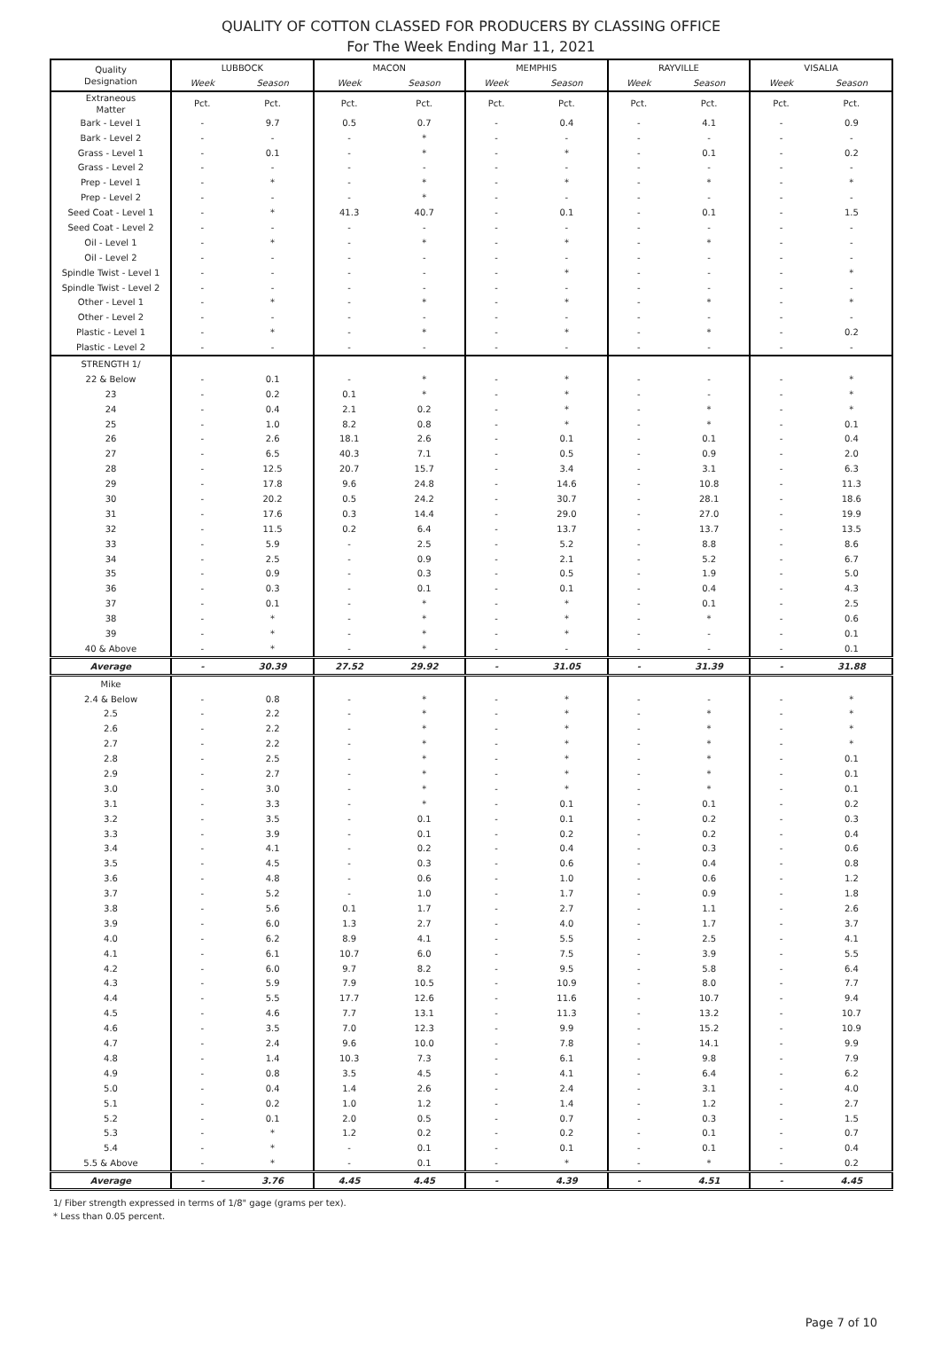QUALITY OF COTTON CLASSED FOR PRODUCERS BY CLASSING OFFICE
For The Week Ending Mar 11, 2021
| Quality Designation | LUBBOCK | | MACON | | MEMPHIS | | RAYVILLE | | VISALIA | |
| --- | --- | --- | --- | --- | --- | --- | --- | --- | --- | --- |
| | Week | Season | Week | Season | Week | Season | Week | Season | Week | Season |
| Extraneous Matter | Pct. | Pct. | Pct. | Pct. | Pct. | Pct. | Pct. | Pct. | Pct. | Pct. |
| Bark - Level 1 | - | 9.7 | 0.5 | 0.7 | - | 0.4 | - | 4.1 | - | 0.9 |
| Bark - Level 2 | - | - | - | * | - | - | - | - | - | - |
| Grass - Level 1 | - | 0.1 | - | * | - | * | - | 0.1 | - | 0.2 |
| Grass - Level 2 | - | - | - | - | - | - | - | - | - | - |
| Prep - Level 1 | - | * | - | * | - | * | - | * | - | * |
| Prep - Level 2 | - | - | - | * | - | - | - | - | - | - |
| Seed Coat - Level 1 | - | * | 41.3 | 40.7 | - | 0.1 | - | 0.1 | - | 1.5 |
| Seed Coat - Level 2 | - | - | - | - | - | - | - | - | - | - |
| Oil - Level 1 | - | * | - | * | - | * | - | * | - | - |
| Oil - Level 2 | - | - | - | - | - | - | - | - | - | - |
| Spindle Twist - Level 1 | - | - | - | - | - | * | - | - | - | * |
| Spindle Twist - Level 2 | - | - | - | - | - | - | - | - | - | - |
| Other - Level 1 | - | * | - | * | - | * | - | * | - | * |
| Other - Level 2 | - | - | - | - | - | - | - | - | - | - |
| Plastic - Level 1 | - | * | - | * | - | * | - | * | - | 0.2 |
| Plastic - Level 2 | - | - | - | - | - | - | - | - | - | - |
| STRENGTH 1/ | | | | | | | | | | |
| 22 & Below | - | 0.1 | - | * | - | * | - | - | - | * |
| 23 | - | 0.2 | 0.1 | * | - | * | - | - | - | * |
| 24 | - | 0.4 | 2.1 | 0.2 | - | * | - | * | - | * |
| 25 | - | 1.0 | 8.2 | 0.8 | - | * | - | * | - | 0.1 |
| 26 | - | 2.6 | 18.1 | 2.6 | - | 0.1 | - | 0.1 | - | 0.4 |
| 27 | - | 6.5 | 40.3 | 7.1 | - | 0.5 | - | 0.9 | - | 2.0 |
| 28 | - | 12.5 | 20.7 | 15.7 | - | 3.4 | - | 3.1 | - | 6.3 |
| 29 | - | 17.8 | 9.6 | 24.8 | - | 14.6 | - | 10.8 | - | 11.3 |
| 30 | - | 20.2 | 0.5 | 24.2 | - | 30.7 | - | 28.1 | - | 18.6 |
| 31 | - | 17.6 | 0.3 | 14.4 | - | 29.0 | - | 27.0 | - | 19.9 |
| 32 | - | 11.5 | 0.2 | 6.4 | - | 13.7 | - | 13.7 | - | 13.5 |
| 33 | - | 5.9 | - | 2.5 | - | 5.2 | - | 8.8 | - | 8.6 |
| 34 | - | 2.5 | - | 0.9 | - | 2.1 | - | 5.2 | - | 6.7 |
| 35 | - | 0.9 | - | 0.3 | - | 0.5 | - | 1.9 | - | 5.0 |
| 36 | - | 0.3 | - | 0.1 | - | 0.1 | - | 0.4 | - | 4.3 |
| 37 | - | 0.1 | - | * | - | * | - | 0.1 | - | 2.5 |
| 38 | - | * | - | * | - | * | - | * | - | 0.6 |
| 39 | - | * | - | * | - | * | - | - | - | 0.1 |
| 40 & Above | - | * | - | * | - | - | - | - | - | 0.1 |
| Average | - | 30.39 | 27.52 | 29.92 | - | 31.05 | - | 31.39 | - | 31.88 |
| Mike | | | | | | | | | | |
| 2.4 & Below | - | 0.8 | - | * | - | * | - | - | - | * |
| 2.5 | - | 2.2 | - | * | - | * | - | * | - | * |
| 2.6 | - | 2.2 | - | * | - | * | - | * | - | * |
| 2.7 | - | 2.2 | - | * | - | * | - | * | - | * |
| 2.8 | - | 2.5 | - | * | - | * | - | * | - | 0.1 |
| 2.9 | - | 2.7 | - | * | - | * | - | * | - | 0.1 |
| 3.0 | - | 3.0 | - | * | - | * | - | * | - | 0.1 |
| 3.1 | - | 3.3 | - | * | - | 0.1 | - | 0.1 | - | 0.2 |
| 3.2 | - | 3.5 | - | 0.1 | - | 0.1 | - | 0.2 | - | 0.3 |
| 3.3 | - | 3.9 | - | 0.1 | - | 0.2 | - | 0.2 | - | 0.4 |
| 3.4 | - | 4.1 | - | 0.2 | - | 0.4 | - | 0.3 | - | 0.6 |
| 3.5 | - | 4.5 | - | 0.3 | - | 0.6 | - | 0.4 | - | 0.8 |
| 3.6 | - | 4.8 | - | 0.6 | - | 1.0 | - | 0.6 | - | 1.2 |
| 3.7 | - | 5.2 | - | 1.0 | - | 1.7 | - | 0.9 | - | 1.8 |
| 3.8 | - | 5.6 | 0.1 | 1.7 | - | 2.7 | - | 1.1 | - | 2.6 |
| 3.9 | - | 6.0 | 1.3 | 2.7 | - | 4.0 | - | 1.7 | - | 3.7 |
| 4.0 | - | 6.2 | 8.9 | 4.1 | - | 5.5 | - | 2.5 | - | 4.1 |
| 4.1 | - | 6.1 | 10.7 | 6.0 | - | 7.5 | - | 3.9 | - | 5.5 |
| 4.2 | - | 6.0 | 9.7 | 8.2 | - | 9.5 | - | 5.8 | - | 6.4 |
| 4.3 | - | 5.9 | 7.9 | 10.5 | - | 10.9 | - | 8.0 | - | 7.7 |
| 4.4 | - | 5.5 | 17.7 | 12.6 | - | 11.6 | - | 10.7 | - | 9.4 |
| 4.5 | - | 4.6 | 7.7 | 13.1 | - | 11.3 | - | 13.2 | - | 10.7 |
| 4.6 | - | 3.5 | 7.0 | 12.3 | - | 9.9 | - | 15.2 | - | 10.9 |
| 4.7 | - | 2.4 | 9.6 | 10.0 | - | 7.8 | - | 14.1 | - | 9.9 |
| 4.8 | - | 1.4 | 10.3 | 7.3 | - | 6.1 | - | 9.8 | - | 7.9 |
| 4.9 | - | 0.8 | 3.5 | 4.5 | - | 4.1 | - | 6.4 | - | 6.2 |
| 5.0 | - | 0.4 | 1.4 | 2.6 | - | 2.4 | - | 3.1 | - | 4.0 |
| 5.1 | - | 0.2 | 1.0 | 1.2 | - | 1.4 | - | 1.2 | - | 2.7 |
| 5.2 | - | 0.1 | 2.0 | 0.5 | - | 0.7 | - | 0.3 | - | 1.5 |
| 5.3 | - | * | 1.2 | 0.2 | - | 0.2 | - | 0.1 | - | 0.7 |
| 5.4 | - | * | - | 0.1 | - | 0.1 | - | 0.1 | - | 0.4 |
| 5.5 & Above | - | * | - | 0.1 | - | * | - | * | - | 0.2 |
| Average | - | 3.76 | 4.45 | 4.45 | - | 4.39 | - | 4.51 | - | 4.45 |
1/ Fiber strength expressed in terms of 1/8" gage (grams per tex).
* Less than 0.05 percent.
Page 7 of 10